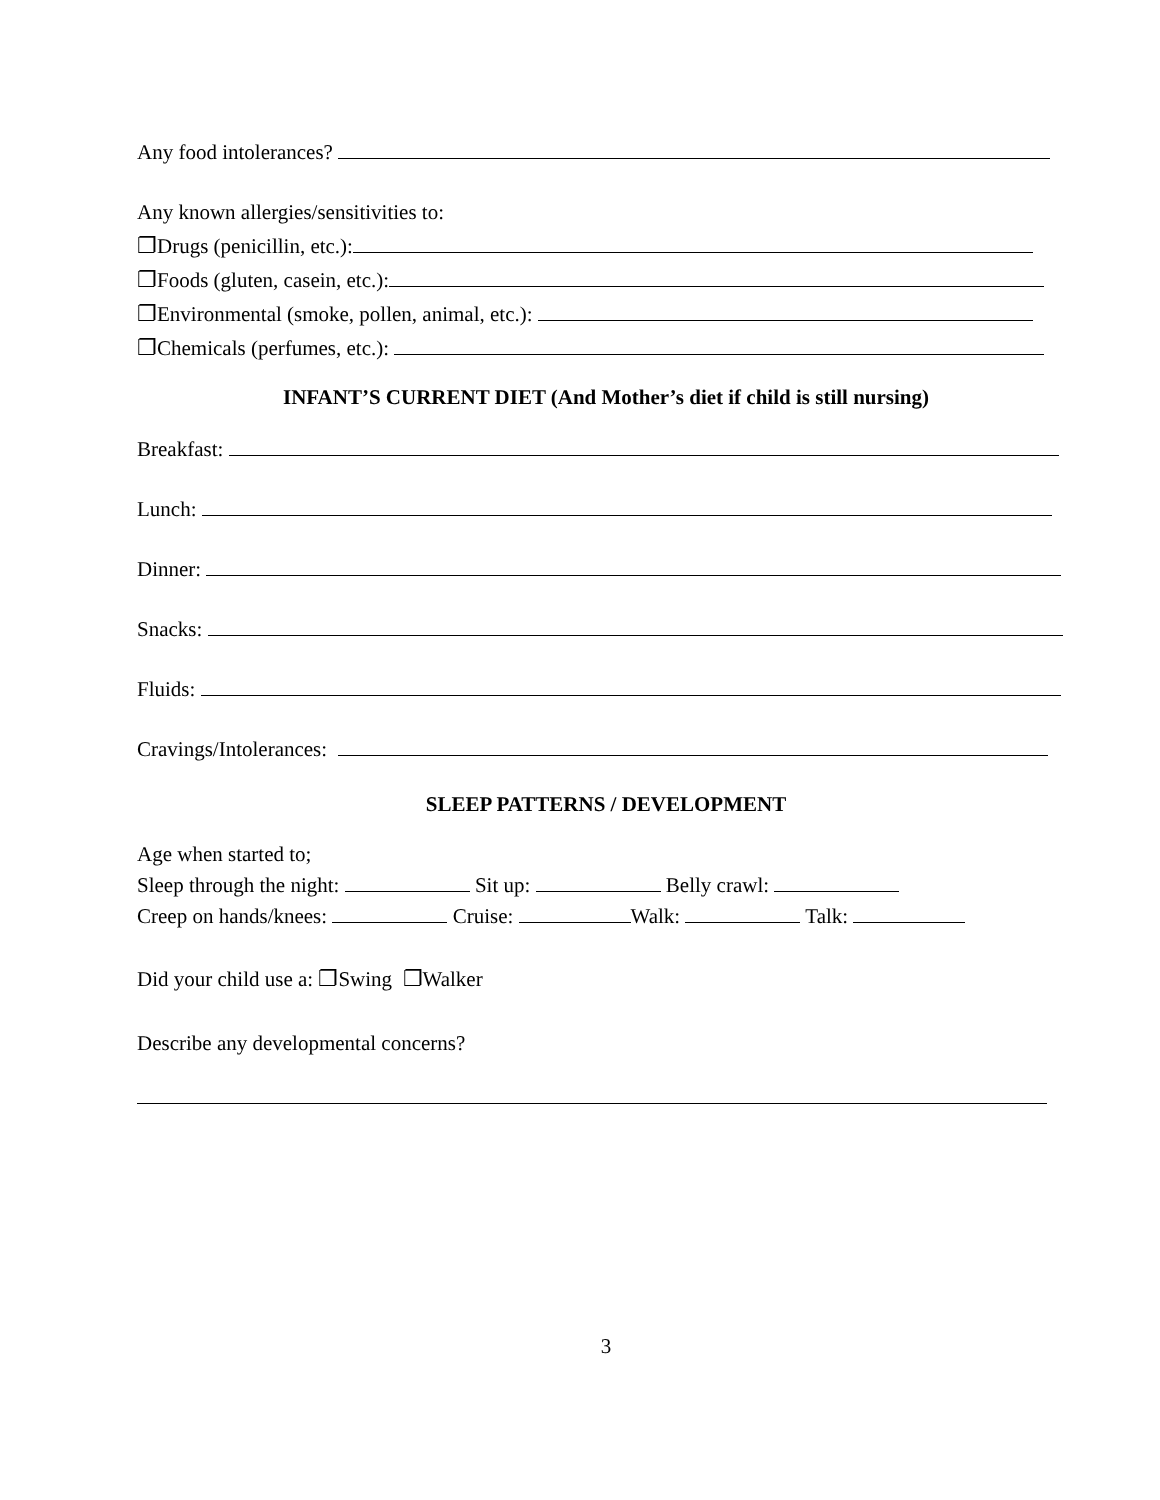Any food intolerances?
Any known allergies/sensitivities to:
❐Drugs (penicillin, etc.):
❐Foods (gluten, casein, etc.):
❐Environmental (smoke, pollen, animal, etc.):
❐Chemicals (perfumes, etc.):
INFANT’S CURRENT DIET (And Mother’s diet if child is still nursing)
Breakfast:
Lunch:
Dinner:
Snacks:
Fluids:
Cravings/Intolerances:
SLEEP PATTERNS / DEVELOPMENT
Age when started to;
Sleep through the night: Sit up: Belly crawl:
Creep on hands/knees: Cruise: Walk: Talk:
Did your child use a: ❐Swing ❐Walker
Describe any developmental concerns?
3